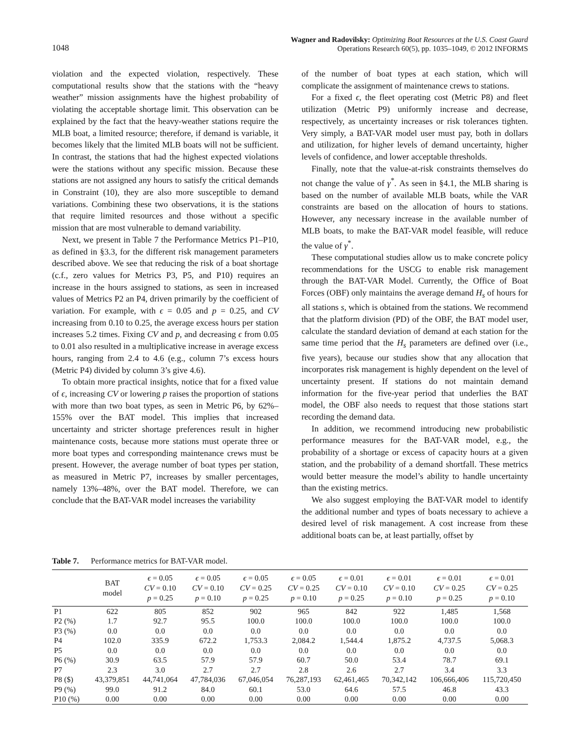1048 Wagner and Radovilsky: Optimizing Boat Resources at the U.S. Coast Guard
Operations Research 60(5), pp. 1035–1049, © 2012 INFORMS
violation and the expected violation, respectively. These computational results show that the stations with the “heavy weather” mission assignments have the highest probability of violating the acceptable shortage limit. This observation can be explained by the fact that the heavy-weather stations require the MLB boat, a limited resource; therefore, if demand is variable, it becomes likely that the limited MLB boats will not be sufficient. In contrast, the stations that had the highest expected violations were the stations without any specific mission. Because these stations are not assigned any hours to satisfy the critical demands in Constraint (10), they are also more susceptible to demand variations. Combining these two observations, it is the stations that require limited resources and those without a specific mission that are most vulnerable to demand variability.
Next, we present in Table 7 the Performance Metrics P1–P10, as defined in §3.3, for the different risk management parameters described above. We see that reducing the risk of a boat shortage (c.f., zero values for Metrics P3, P5, and P10) requires an increase in the hours assigned to stations, as seen in increased values of Metrics P2 an P4, driven primarily by the coefficient of variation. For example, with ϵ = 0.05 and p = 0.25, and CV increasing from 0.10 to 0.25, the average excess hours per station increases 5.2 times. Fixing CV and p, and decreasing ϵ from 0.05 to 0.01 also resulted in a multiplicative increase in average excess hours, ranging from 2.4 to 4.6 (e.g., column 7’s excess hours (Metric P4) divided by column 3’s give 4.6).
To obtain more practical insights, notice that for a fixed value of ϵ, increasing CV or lowering p raises the proportion of stations with more than two boat types, as seen in Metric P6, by 62%–155% over the BAT model. This implies that increased uncertainty and stricter shortage preferences result in higher maintenance costs, because more stations must operate three or more boat types and corresponding maintenance crews must be present. However, the average number of boat types per station, as measured in Metric P7, increases by smaller percentages, namely 13%–48%, over the BAT model. Therefore, we can conclude that the BAT-VAR model increases the variability
of the number of boat types at each station, which will complicate the assignment of maintenance crews to stations.
For a fixed ϵ, the fleet operating cost (Metric P8) and fleet utilization (Metric P9) uniformly increase and decrease, respectively, as uncertainty increases or risk tolerances tighten. Very simply, a BAT-VAR model user must pay, both in dollars and utilization, for higher levels of demand uncertainty, higher levels of confidence, and lower acceptable thresholds.
Finally, note that the value-at-risk constraints themselves do not change the value of γ<sup>*</sup>. As seen in §4.1, the MLB sharing is based on the number of available MLB boats, while the VAR constraints are based on the allocation of hours to stations. However, any necessary increase in the available number of MLB boats, to make the BAT-VAR model feasible, will reduce the value of γ<sup>*</sup>.
These computational studies allow us to make concrete policy recommendations for the USCG to enable risk management through the BAT-VAR Model. Currently, the Office of Boat Forces (OBF) only maintains the average demand H<sub>s</sub> of hours for all stations s, which is obtained from the stations. We recommend that the platform division (PD) of the OBF, the BAT model user, calculate the standard deviation of demand at each station for the same time period that the H<sub>s</sub> parameters are defined over (i.e., five years), because our studies show that any allocation that incorporates risk management is highly dependent on the level of uncertainty present. If stations do not maintain demand information for the five-year period that underlies the BAT model, the OBF also needs to request that those stations start recording the demand data.
In addition, we recommend introducing new probabilistic performance measures for the BAT-VAR model, e.g., the probability of a shortage or excess of capacity hours at a given station, and the probability of a demand shortfall. These metrics would better measure the model’s ability to handle uncertainty than the existing metrics.
We also suggest employing the BAT-VAR model to identify the additional number and types of boats necessary to achieve a desired level of risk management. A cost increase from these additional boats can be, at least partially, offset by
Table 7. Performance metrics for BAT-VAR model.
| | BAT model | ϵ = 0.05 CV = 0.10 p = 0.25 | ϵ = 0.05 CV = 0.10 p = 0.10 | ϵ = 0.05 CV = 0.25 p = 0.25 | ϵ = 0.05 CV = 0.25 p = 0.10 | ϵ = 0.01 CV = 0.10 p = 0.25 | ϵ = 0.01 CV = 0.10 p = 0.10 | ϵ = 0.01 CV = 0.25 p = 0.25 | ϵ = 0.01 CV = 0.25 p = 0.10 |
| --- | --- | --- | --- | --- | --- | --- | --- | --- | --- |
| P1 | 622 | 805 | 852 | 902 | 965 | 842 | 922 | 1,485 | 1,568 |
| P2 (%) | 1.7 | 92.7 | 95.5 | 100.0 | 100.0 | 100.0 | 100.0 | 100.0 | 100.0 |
| P3 (%) | 0.0 | 0.0 | 0.0 | 0.0 | 0.0 | 0.0 | 0.0 | 0.0 | 0.0 |
| P4 | 102.0 | 335.9 | 672.2 | 1,753.3 | 2,084.2 | 1,544.4 | 1,875.2 | 4,737.5 | 5,068.3 |
| P5 | 0.0 | 0.0 | 0.0 | 0.0 | 0.0 | 0.0 | 0.0 | 0.0 | 0.0 |
| P6 (%) | 30.9 | 63.5 | 57.9 | 57.9 | 60.7 | 50.0 | 53.4 | 78.7 | 69.1 |
| P7 | 2.3 | 3.0 | 2.7 | 2.7 | 2.8 | 2.6 | 2.7 | 3.4 | 3.3 |
| P8 ($) | 43,379,851 | 44,741,064 | 47,784,036 | 67,046,054 | 76,287,193 | 62,461,465 | 70,342,142 | 106,666,406 | 115,720,450 |
| P9 (%) | 99.0 | 91.2 | 84.0 | 60.1 | 53.0 | 64.6 | 57.5 | 46.8 | 43.3 |
| P10 (%) | 0.00 | 0.00 | 0.00 | 0.00 | 0.00 | 0.00 | 0.00 | 0.00 | 0.00 |